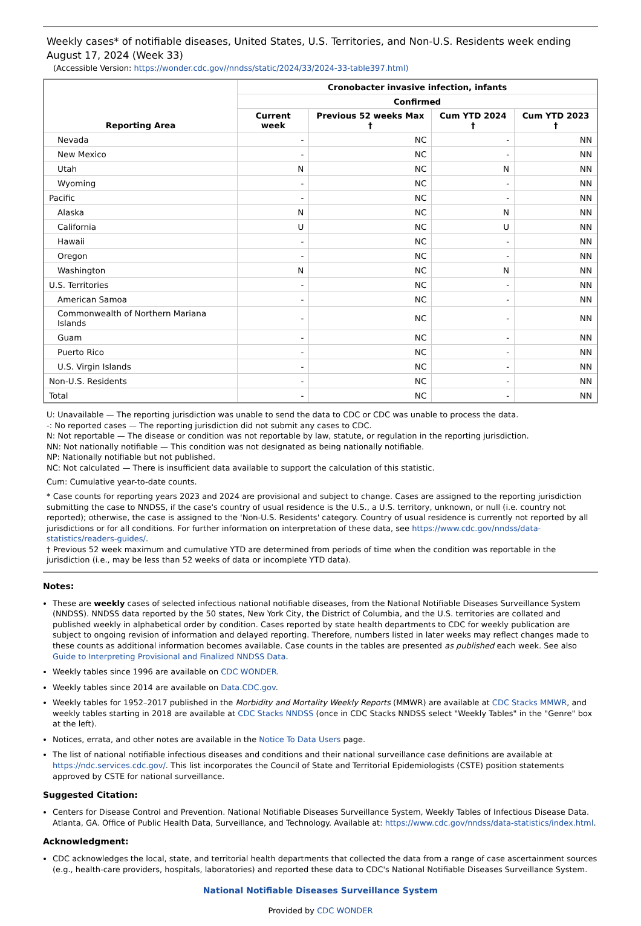Weekly cases* of notifiable diseases, United States, U.S. Territories, and Non-U.S. Residents week ending August 17, 2024 (Week 33)
(Accessible Version: https://wonder.cdc.gov//nndss/static/2024/33/2024-33-table397.html)
| Reporting Area | Cronobacter invasive infection, infants | | | |
| --- | --- | --- | --- | --- |
| | Confirmed | | | |
| | Current week | Previous 52 weeks Max † | Cum YTD 2024 † | Cum YTD 2023 † |
| Nevada | - | NC | - | NN |
| New Mexico | - | NC | - | NN |
| Utah | N | NC | N | NN |
| Wyoming | - | NC | - | NN |
| Pacific | - | NC | - | NN |
| Alaska | N | NC | N | NN |
| California | U | NC | U | NN |
| Hawaii | - | NC | - | NN |
| Oregon | - | NC | - | NN |
| Washington | N | NC | N | NN |
| U.S. Territories | - | NC | - | NN |
| American Samoa | - | NC | - | NN |
| Commonwealth of Northern Mariana Islands | - | NC | - | NN |
| Guam | - | NC | - | NN |
| Puerto Rico | - | NC | - | NN |
| U.S. Virgin Islands | - | NC | - | NN |
| Non-U.S. Residents | - | NC | - | NN |
| Total | - | NC | - | NN |
U: Unavailable — The reporting jurisdiction was unable to send the data to CDC or CDC was unable to process the data.
-: No reported cases — The reporting jurisdiction did not submit any cases to CDC.
N: Not reportable — The disease or condition was not reportable by law, statute, or regulation in the reporting jurisdiction.
NN: Not nationally notifiable — This condition was not designated as being nationally notifiable.
NP: Nationally notifiable but not published.
NC: Not calculated — There is insufficient data available to support the calculation of this statistic.
Cum: Cumulative year-to-date counts.
* Case counts for reporting years 2023 and 2024 are provisional and subject to change. Cases are assigned to the reporting jurisdiction submitting the case to NNDSS, if the case's country of usual residence is the U.S., a U.S. territory, unknown, or null (i.e. country not reported); otherwise, the case is assigned to the 'Non-U.S. Residents' category. Country of usual residence is currently not reported by all jurisdictions or for all conditions. For further information on interpretation of these data, see https://www.cdc.gov/nndss/data-statistics/readers-guides/.
† Previous 52 week maximum and cumulative YTD are determined from periods of time when the condition was reportable in the jurisdiction (i.e., may be less than 52 weeks of data or incomplete YTD data).
Notes:
These are weekly cases of selected infectious national notifiable diseases, from the National Notifiable Diseases Surveillance System (NNDSS). NNDSS data reported by the 50 states, New York City, the District of Columbia, and the U.S. territories are collated and published weekly in alphabetical order by condition. Cases reported by state health departments to CDC for weekly publication are subject to ongoing revision of information and delayed reporting. Therefore, numbers listed in later weeks may reflect changes made to these counts as additional information becomes available. Case counts in the tables are presented as published each week. See also Guide to Interpreting Provisional and Finalized NNDSS Data.
Weekly tables since 1996 are available on CDC WONDER.
Weekly tables since 2014 are available on Data.CDC.gov.
Weekly tables for 1952–2017 published in the Morbidity and Mortality Weekly Reports (MMWR) are available at CDC Stacks MMWR, and weekly tables starting in 2018 are available at CDC Stacks NNDSS (once in CDC Stacks NNDSS select "Weekly Tables" in the "Genre" box at the left).
Notices, errata, and other notes are available in the Notice To Data Users page.
The list of national notifiable infectious diseases and conditions and their national surveillance case definitions are available at https://ndc.services.cdc.gov/. This list incorporates the Council of State and Territorial Epidemiologists (CSTE) position statements approved by CSTE for national surveillance.
Suggested Citation:
Centers for Disease Control and Prevention. National Notifiable Diseases Surveillance System, Weekly Tables of Infectious Disease Data. Atlanta, GA. Office of Public Health Data, Surveillance, and Technology. Available at: https://www.cdc.gov/nndss/data-statistics/index.html.
Acknowledgment:
CDC acknowledges the local, state, and territorial health departments that collected the data from a range of case ascertainment sources (e.g., health-care providers, hospitals, laboratories) and reported these data to CDC's National Notifiable Diseases Surveillance System.
National Notifiable Diseases Surveillance System
Provided by CDC WONDER